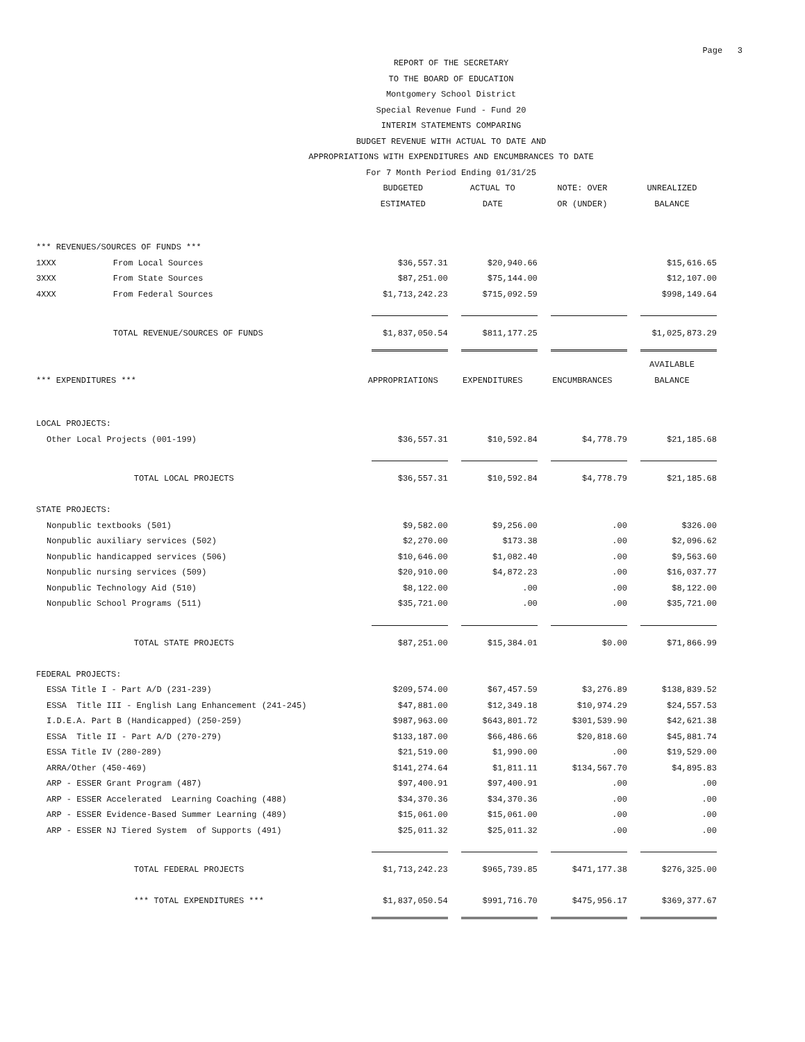Page 3
REPORT OF THE SECRETARY
TO THE BOARD OF EDUCATION
Montgomery School District
Special Revenue Fund - Fund 20
INTERIM STATEMENTS COMPARING
BUDGET REVENUE WITH ACTUAL TO DATE AND
APPROPRIATIONS WITH EXPENDITURES AND ENCUMBRANCES TO DATE
For 7 Month Period Ending 01/31/25
| | | BUDGETED | ACTUAL TO | NOTE: OVER | UNREALIZED |
| | | ESTIMATED | DATE | OR (UNDER) | BALANCE |
| *** REVENUES/SOURCES OF FUNDS *** | | | | | |
| 1XXX | From Local Sources | $36,557.31 | $20,940.66 | | $15,616.65 |
| 3XXX | From State Sources | $87,251.00 | $75,144.00 | | $12,107.00 |
| 4XXX | From Federal Sources | $1,713,242.23 | $715,092.59 | | $998,149.64 |
| | TOTAL REVENUE/SOURCES OF FUNDS | $1,837,050.54 | $811,177.25 | | $1,025,873.29 |
| | | | | | AVAILABLE |
| *** EXPENDITURES *** | | APPROPRIATIONS | EXPENDITURES | ENCUMBRANCES | BALANCE |
| LOCAL PROJECTS: | | | | | |
| Other Local Projects (001-199) | | $36,557.31 | $10,592.84 | $4,778.79 | $21,185.68 |
| | TOTAL LOCAL PROJECTS | $36,557.31 | $10,592.84 | $4,778.79 | $21,185.68 |
| STATE PROJECTS: | | | | | |
| Nonpublic textbooks (501) | | $9,582.00 | $9,256.00 | .00 | $326.00 |
| Nonpublic auxiliary services (502) | | $2,270.00 | $173.38 | .00 | $2,096.62 |
| Nonpublic handicapped services (506) | | $10,646.00 | $1,082.40 | .00 | $9,563.60 |
| Nonpublic nursing services (509) | | $20,910.00 | $4,872.23 | .00 | $16,037.77 |
| Nonpublic Technology Aid (510) | | $8,122.00 | .00 | .00 | $8,122.00 |
| Nonpublic School Programs (511) | | $35,721.00 | .00 | .00 | $35,721.00 |
| | TOTAL STATE PROJECTS | $87,251.00 | $15,384.01 | $0.00 | $71,866.99 |
| FEDERAL PROJECTS: | | | | | |
| ESSA Title I - Part A/D (231-239) | | $209,574.00 | $67,457.59 | $3,276.89 | $138,839.52 |
| ESSA Title III - English Lang Enhancement (241-245) | | $47,881.00 | $12,349.18 | $10,974.29 | $24,557.53 |
| I.D.E.A. Part B (Handicapped) (250-259) | | $987,963.00 | $643,801.72 | $301,539.90 | $42,621.38 |
| ESSA Title II - Part A/D (270-279) | | $133,187.00 | $66,486.66 | $20,818.60 | $45,881.74 |
| ESSA Title IV (280-289) | | $21,519.00 | $1,990.00 | .00 | $19,529.00 |
| ARRA/Other (450-469) | | $141,274.64 | $1,811.11 | $134,567.70 | $4,895.83 |
| ARP - ESSER Grant Program (487) | | $97,400.91 | $97,400.91 | .00 | .00 |
| ARP - ESSER Accelerated Learning Coaching (488) | | $34,370.36 | $34,370.36 | .00 | .00 |
| ARP - ESSER Evidence-Based Summer Learning (489) | | $15,061.00 | $15,061.00 | .00 | .00 |
| ARP - ESSER NJ Tiered System of Supports (491) | | $25,011.32 | $25,011.32 | .00 | .00 |
| | TOTAL FEDERAL PROJECTS | $1,713,242.23 | $965,739.85 | $471,177.38 | $276,325.00 |
| | *** TOTAL EXPENDITURES *** | $1,837,050.54 | $991,716.70 | $475,956.17 | $369,377.67 |